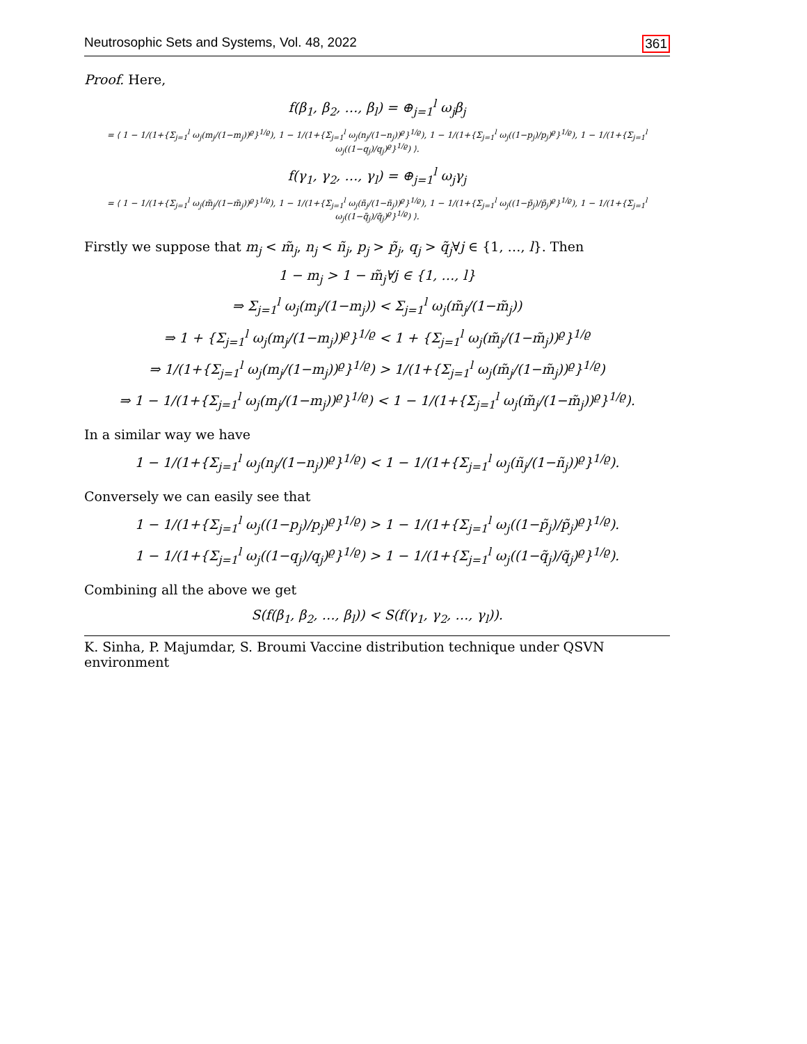Neutrosophic Sets and Systems, Vol. 48, 2022 361
Proof. Here,
f(β<sub>1</sub>, β<sub>2</sub>, …, β<sub>l</sub>) = ⊕<sub>j=1</sub><sup>l</sup> ω<sub>j</sub>β<sub>j</sub>
= ⟨ 1 − 1/(1+{Σ<sub>j=1</sub><sup>l</sup> ω<sub>j</sub>(m<sub>j</sub>/(1−m<sub>j</sub>))<sup>ϱ</sup>}<sup>1/ϱ</sup>), 1 − 1/(1+{Σ<sub>j=1</sub><sup>l</sup> ω<sub>j</sub>(n<sub>j</sub>/(1−n<sub>j</sub>))<sup>ϱ</sup>}<sup>1/ϱ</sup>), 1 − 1/(1+{Σ<sub>j=1</sub><sup>l</sup> ω<sub>j</sub>((1−p<sub>j</sub>)/p<sub>j</sub>)<sup>ϱ</sup>}<sup>1/ϱ</sup>), 1 − 1/(1+{Σ<sub>j=1</sub><sup>l</sup> ω<sub>j</sub>((1−q<sub>j</sub>)/q<sub>j</sub>)<sup>ϱ</sup>}<sup>1/ϱ</sup>) ⟩.
f(γ<sub>1</sub>, γ<sub>2</sub>, …, γ<sub>l</sub>) = ⊕<sub>j=1</sub><sup>l</sup> ω<sub>j</sub>γ<sub>j</sub>
= ⟨ 1 − 1/(1+{Σ<sub>j=1</sub><sup>l</sup> ω<sub>j</sub>(m̃<sub>j</sub>/(1−m̃<sub>j</sub>))<sup>ϱ</sup>}<sup>1/ϱ</sup>), 1 − 1/(1+{Σ<sub>j=1</sub><sup>l</sup> ω<sub>j</sub>(ñ<sub>j</sub>/(1−ñ<sub>j</sub>))<sup>ϱ</sup>}<sup>1/ϱ</sup>), 1 − 1/(1+{Σ<sub>j=1</sub><sup>l</sup> ω<sub>j</sub>((1−p̃<sub>j</sub>)/p̃<sub>j</sub>)<sup>ϱ</sup>}<sup>1/ϱ</sup>), 1 − 1/(1+{Σ<sub>j=1</sub><sup>l</sup> ω<sub>j</sub>((1−q̃<sub>j</sub>)/q̃<sub>j</sub>)<sup>ϱ</sup>}<sup>1/ϱ</sup>) ⟩.
Firstly we suppose that m<sub>j</sub> < m̃<sub>j</sub>, n<sub>j</sub> < ñ<sub>j</sub>, p<sub>j</sub> > p̃<sub>j</sub>, q<sub>j</sub> > q̃<sub>j</sub>∀j ∈ {1, …, l}. Then
1 − m<sub>j</sub> > 1 − m̃<sub>j</sub>∀j ∈ {1, …, l}
⇒ Σ<sub>j=1</sub><sup>l</sup> ω<sub>j</sub>(m<sub>j</sub>/(1−m<sub>j</sub>)) < Σ<sub>j=1</sub><sup>l</sup> ω<sub>j</sub>(m̃<sub>j</sub>/(1−m̃<sub>j</sub>))
⇒ 1 + {Σ<sub>j=1</sub><sup>l</sup> ω<sub>j</sub>(m<sub>j</sub>/(1−m<sub>j</sub>))<sup>ϱ</sup>}<sup>1/ϱ</sup> < 1 + {Σ<sub>j=1</sub><sup>l</sup> ω<sub>j</sub>(m̃<sub>j</sub>/(1−m̃<sub>j</sub>))<sup>ϱ</sup>}<sup>1/ϱ</sup>
⇒ 1/(1+{Σ<sub>j=1</sub><sup>l</sup> ω<sub>j</sub>(m<sub>j</sub>/(1−m<sub>j</sub>))<sup>ϱ</sup>}<sup>1/ϱ</sup>) > 1/(1+{Σ<sub>j=1</sub><sup>l</sup> ω<sub>j</sub>(m̃<sub>j</sub>/(1−m̃<sub>j</sub>))<sup>ϱ</sup>}<sup>1/ϱ</sup>)
⇒ 1 − 1/(1+{Σ<sub>j=1</sub><sup>l</sup> ω<sub>j</sub>(m<sub>j</sub>/(1−m<sub>j</sub>))<sup>ϱ</sup>}<sup>1/ϱ</sup>) < 1 − 1/(1+{Σ<sub>j=1</sub><sup>l</sup> ω<sub>j</sub>(m̃<sub>j</sub>/(1−m̃<sub>j</sub>))<sup>ϱ</sup>}<sup>1/ϱ</sup>).
In a similar way we have
1 − 1/(1+{Σ<sub>j=1</sub><sup>l</sup> ω<sub>j</sub>(n<sub>j</sub>/(1−n<sub>j</sub>))<sup>ϱ</sup>}<sup>1/ϱ</sup>) < 1 − 1/(1+{Σ<sub>j=1</sub><sup>l</sup> ω<sub>j</sub>(ñ<sub>j</sub>/(1−ñ<sub>j</sub>))<sup>ϱ</sup>}<sup>1/ϱ</sup>).
Conversely we can easily see that
1 − 1/(1+{Σ<sub>j=1</sub><sup>l</sup> ω<sub>j</sub>((1−p<sub>j</sub>)/p<sub>j</sub>)<sup>ϱ</sup>}<sup>1/ϱ</sup>) > 1 − 1/(1+{Σ<sub>j=1</sub><sup>l</sup> ω<sub>j</sub>((1−p̃<sub>j</sub>)/p̃<sub>j</sub>)<sup>ϱ</sup>}<sup>1/ϱ</sup>).
1 − 1/(1+{Σ<sub>j=1</sub><sup>l</sup> ω<sub>j</sub>((1−q<sub>j</sub>)/q<sub>j</sub>)<sup>ϱ</sup>}<sup>1/ϱ</sup>) > 1 − 1/(1+{Σ<sub>j=1</sub><sup>l</sup> ω<sub>j</sub>((1−q̃<sub>j</sub>)/q̃<sub>j</sub>)<sup>ϱ</sup>}<sup>1/ϱ</sup>).
Combining all the above we get
S(f(β<sub>1</sub>, β<sub>2</sub>, …, β<sub>l</sub>)) < S(f(γ<sub>1</sub>, γ<sub>2</sub>, …, γ<sub>l</sub>)).
K. Sinha, P. Majumdar, S. Broumi Vaccine distribution technique under QSVN environment